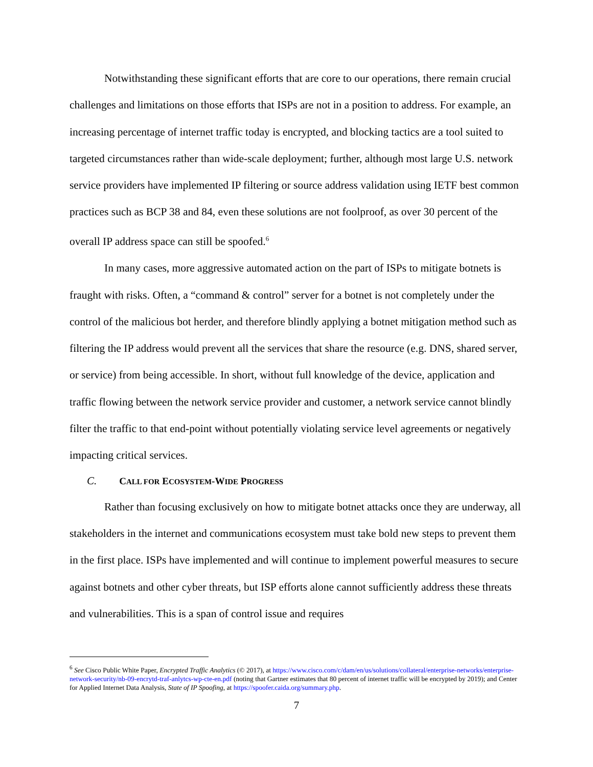Notwithstanding these significant efforts that are core to our operations, there remain crucial challenges and limitations on those efforts that ISPs are not in a position to address. For example, an increasing percentage of internet traffic today is encrypted, and blocking tactics are a tool suited to targeted circumstances rather than wide-scale deployment; further, although most large U.S. network service providers have implemented IP filtering or source address validation using IETF best common practices such as BCP 38 and 84, even these solutions are not foolproof, as over 30 percent of the overall IP address space can still be spoofed.<sup>6</sup>
In many cases, more aggressive automated action on the part of ISPs to mitigate botnets is fraught with risks. Often, a “command & control” server for a botnet is not completely under the control of the malicious bot herder, and therefore blindly applying a botnet mitigation method such as filtering the IP address would prevent all the services that share the resource (e.g. DNS, shared server, or service) from being accessible. In short, without full knowledge of the device, application and traffic flowing between the network service provider and customer, a network service cannot blindly filter the traffic to that end-point without potentially violating service level agreements or negatively impacting critical services.
C. CALL FOR ECOSYSTEM-WIDE PROGRESS
Rather than focusing exclusively on how to mitigate botnet attacks once they are underway, all stakeholders in the internet and communications ecosystem must take bold new steps to prevent them in the first place. ISPs have implemented and will continue to implement powerful measures to secure against botnets and other cyber threats, but ISP efforts alone cannot sufficiently address these threats and vulnerabilities. This is a span of control issue and requires
<sup>6</sup> See Cisco Public White Paper, Encrypted Traffic Analytics (© 2017), at https://www.cisco.com/c/dam/en/us/solutions/collateral/enterprise-networks/enterprise-network-security/nb-09-encrytd-traf-anlytcs-wp-cte-en.pdf (noting that Gartner estimates that 80 percent of internet traffic will be encrypted by 2019); and Center for Applied Internet Data Analysis, State of IP Spoofing, at https://spoofer.caida.org/summary.php.
7